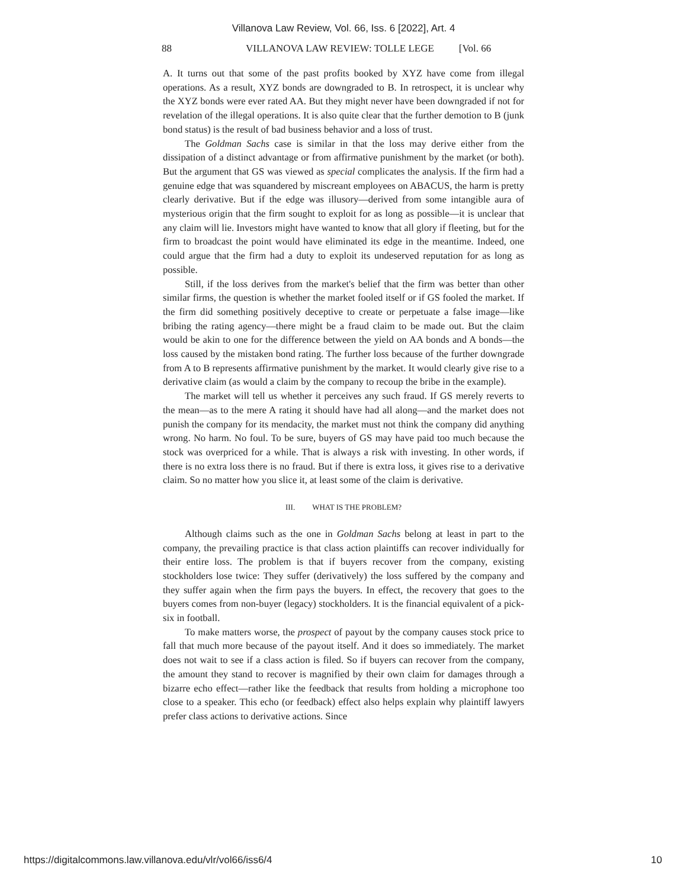Villanova Law Review, Vol. 66, Iss. 6 [2022], Art. 4
88 VILLANOVA LAW REVIEW: TOLLE LEGE [Vol. 66
A. It turns out that some of the past profits booked by XYZ have come from illegal operations. As a result, XYZ bonds are downgraded to B. In retrospect, it is unclear why the XYZ bonds were ever rated AA. But they might never have been downgraded if not for revelation of the illegal operations. It is also quite clear that the further demotion to B (junk bond status) is the result of bad business behavior and a loss of trust.
The Goldman Sachs case is similar in that the loss may derive either from the dissipation of a distinct advantage or from affirmative punishment by the market (or both). But the argument that GS was viewed as special complicates the analysis. If the firm had a genuine edge that was squandered by miscreant employees on ABACUS, the harm is pretty clearly derivative. But if the edge was illusory—derived from some intangible aura of mysterious origin that the firm sought to exploit for as long as possible—it is unclear that any claim will lie. Investors might have wanted to know that all glory if fleeting, but for the firm to broadcast the point would have eliminated its edge in the meantime. Indeed, one could argue that the firm had a duty to exploit its undeserved reputation for as long as possible.
Still, if the loss derives from the market's belief that the firm was better than other similar firms, the question is whether the market fooled itself or if GS fooled the market. If the firm did something positively deceptive to create or perpetuate a false image—like bribing the rating agency—there might be a fraud claim to be made out. But the claim would be akin to one for the difference between the yield on AA bonds and A bonds—the loss caused by the mistaken bond rating. The further loss because of the further downgrade from A to B represents affirmative punishment by the market. It would clearly give rise to a derivative claim (as would a claim by the company to recoup the bribe in the example).
The market will tell us whether it perceives any such fraud. If GS merely reverts to the mean—as to the mere A rating it should have had all along—and the market does not punish the company for its mendacity, the market must not think the company did anything wrong. No harm. No foul. To be sure, buyers of GS may have paid too much because the stock was overpriced for a while. That is always a risk with investing. In other words, if there is no extra loss there is no fraud. But if there is extra loss, it gives rise to a derivative claim. So no matter how you slice it, at least some of the claim is derivative.
III. WHAT IS THE PROBLEM?
Although claims such as the one in Goldman Sachs belong at least in part to the company, the prevailing practice is that class action plaintiffs can recover individually for their entire loss. The problem is that if buyers recover from the company, existing stockholders lose twice: They suffer (derivatively) the loss suffered by the company and they suffer again when the firm pays the buyers. In effect, the recovery that goes to the buyers comes from non-buyer (legacy) stockholders. It is the financial equivalent of a pick-six in football.
To make matters worse, the prospect of payout by the company causes stock price to fall that much more because of the payout itself. And it does so immediately. The market does not wait to see if a class action is filed. So if buyers can recover from the company, the amount they stand to recover is magnified by their own claim for damages through a bizarre echo effect—rather like the feedback that results from holding a microphone too close to a speaker. This echo (or feedback) effect also helps explain why plaintiff lawyers prefer class actions to derivative actions. Since
https://digitalcommons.law.villanova.edu/vlr/vol66/iss6/4 10